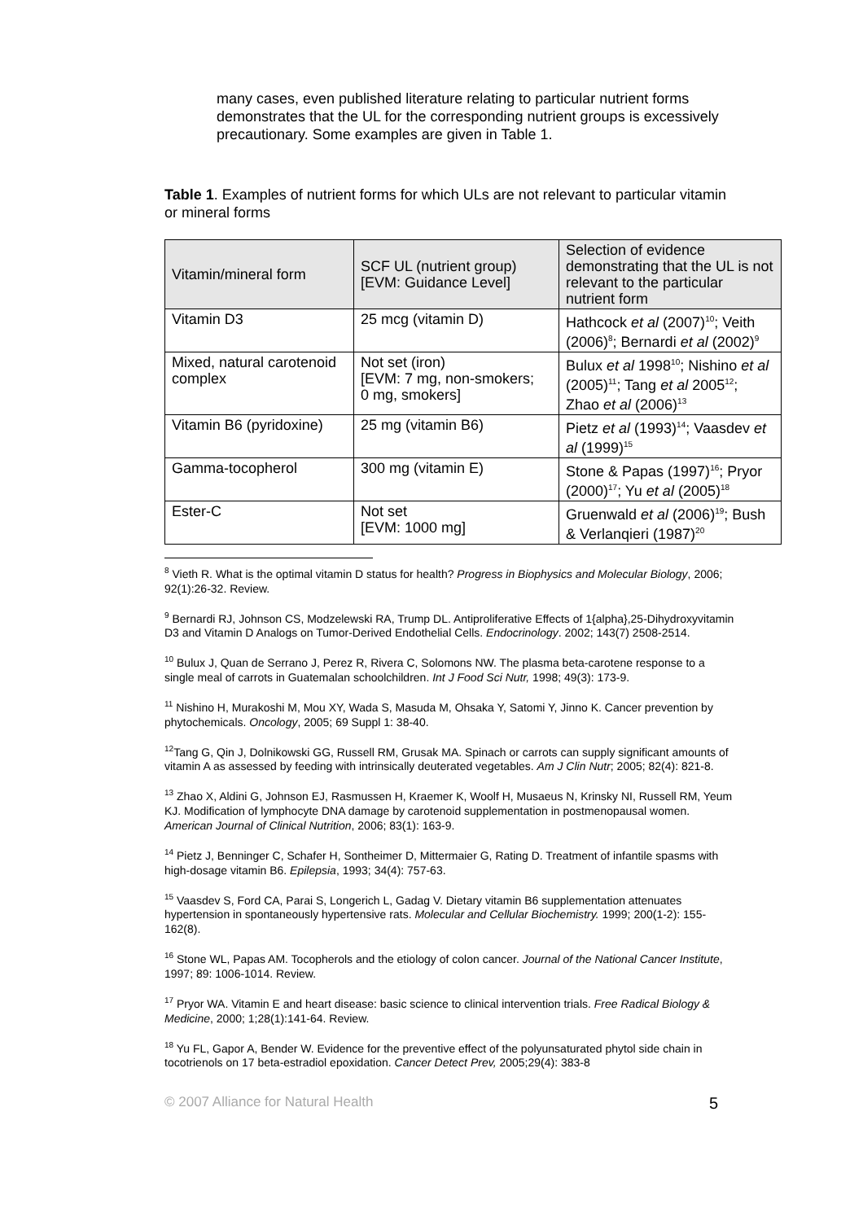many cases, even published literature relating to particular nutrient forms demonstrates that the UL for the corresponding nutrient groups is excessively precautionary. Some examples are given in Table 1.
Table 1. Examples of nutrient forms for which ULs are not relevant to particular vitamin or mineral forms
| Vitamin/mineral form | SCF UL (nutrient group) [EVM: Guidance Level] | Selection of evidence demonstrating that the UL is not relevant to the particular nutrient form |
| --- | --- | --- |
| Vitamin D3 | 25 mcg (vitamin D) | Hathcock et al (2007)<sup>10</sup>; Veith (2006)<sup>8</sup>; Bernardi et al (2002)<sup>9</sup> |
| Mixed, natural carotenoid complex | Not set (iron) [EVM: 7 mg, non-smokers; 0 mg, smokers] | Bulux et al 1998<sup>10</sup>; Nishino et al (2005)<sup>11</sup>; Tang et al 2005<sup>12</sup>; Zhao et al (2006)<sup>13</sup> |
| Vitamin B6 (pyridoxine) | 25 mg (vitamin B6) | Pietz et al (1993)<sup>14</sup>; Vaasdev et al (1999)<sup>15</sup> |
| Gamma-tocopherol | 300 mg (vitamin E) | Stone & Papas (1997)<sup>16</sup>; Pryor (2000)<sup>17</sup>; Yu et al (2005)<sup>18</sup> |
| Ester-C | Not set [EVM: 1000 mg] | Gruenwald et al (2006)<sup>19</sup>; Bush & Verlanqieri (1987)<sup>20</sup> |
<sup>8</sup> Vieth R. What is the optimal vitamin D status for health? Progress in Biophysics and Molecular Biology, 2006; 92(1):26-32. Review.
<sup>9</sup> Bernardi RJ, Johnson CS, Modzelewski RA, Trump DL. Antiproliferative Effects of 1{alpha},25-Dihydroxyvitamin D3 and Vitamin D Analogs on Tumor-Derived Endothelial Cells. Endocrinology. 2002; 143(7) 2508-2514.
<sup>10</sup> Bulux J, Quan de Serrano J, Perez R, Rivera C, Solomons NW. The plasma beta-carotene response to a single meal of carrots in Guatemalan schoolchildren. Int J Food Sci Nutr, 1998; 49(3): 173-9.
<sup>11</sup> Nishino H, Murakoshi M, Mou XY, Wada S, Masuda M, Ohsaka Y, Satomi Y, Jinno K. Cancer prevention by phytochemicals. Oncology, 2005; 69 Suppl 1: 38-40.
<sup>12</sup> Tang G, Qin J, Dolnikowski GG, Russell RM, Grusak MA. Spinach or carrots can supply significant amounts of vitamin A as assessed by feeding with intrinsically deuterated vegetables. Am J Clin Nutr; 2005; 82(4): 821-8.
<sup>13</sup> Zhao X, Aldini G, Johnson EJ, Rasmussen H, Kraemer K, Woolf H, Musaeus N, Krinsky NI, Russell RM, Yeum KJ. Modification of lymphocyte DNA damage by carotenoid supplementation in postmenopausal women. American Journal of Clinical Nutrition, 2006; 83(1): 163-9.
<sup>14</sup> Pietz J, Benninger C, Schafer H, Sontheimer D, Mittermaier G, Rating D. Treatment of infantile spasms with high-dosage vitamin B6. Epilepsia, 1993; 34(4): 757-63.
<sup>15</sup> Vaasdev S, Ford CA, Parai S, Longerich L, Gadag V. Dietary vitamin B6 supplementation attenuates hypertension in spontaneously hypertensive rats. Molecular and Cellular Biochemistry. 1999; 200(1-2): 155-162(8).
<sup>16</sup> Stone WL, Papas AM. Tocopherols and the etiology of colon cancer. Journal of the National Cancer Institute, 1997; 89: 1006-1014. Review.
<sup>17</sup> Pryor WA. Vitamin E and heart disease: basic science to clinical intervention trials. Free Radical Biology & Medicine, 2000; 1;28(1):141-64. Review.
<sup>18</sup> Yu FL, Gapor A, Bender W. Evidence for the preventive effect of the polyunsaturated phytol side chain in tocotrienols on 17 beta-estradiol epoxidation. Cancer Detect Prev, 2005;29(4): 383-8
© 2007 Alliance for Natural Health 5